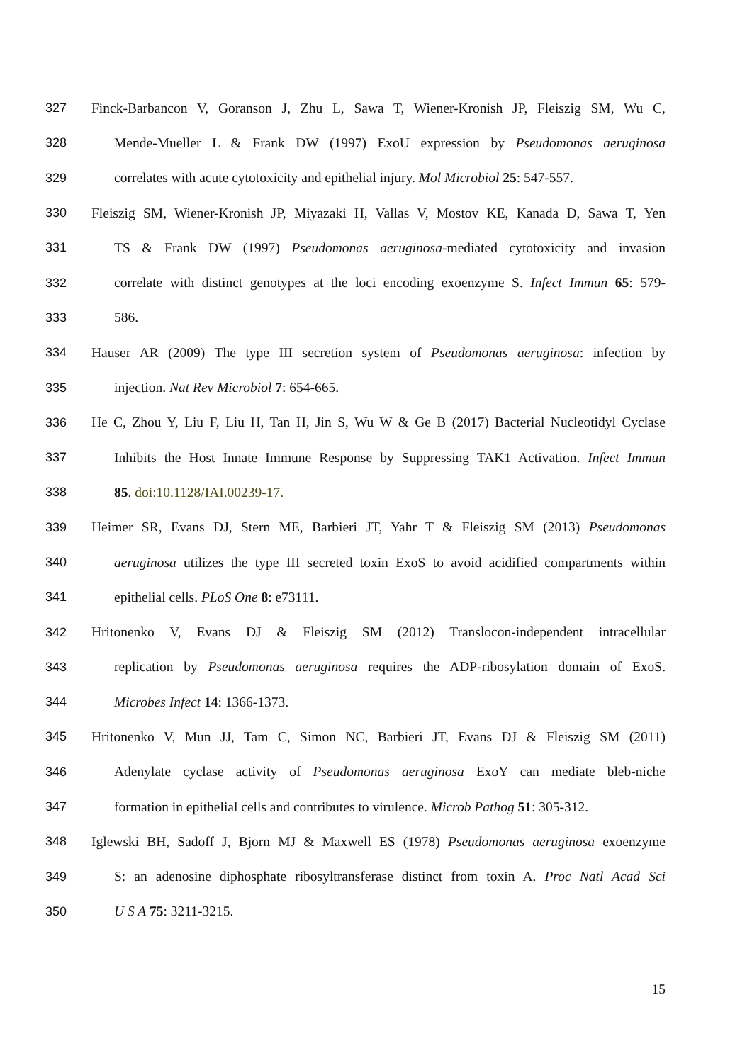327 Finck-Barbancon V, Goranson J, Zhu L, Sawa T, Wiener-Kronish JP, Fleiszig SM, Wu C,
328 Mende-Mueller L & Frank DW (1997) ExoU expression by Pseudomonas aeruginosa
329 correlates with acute cytotoxicity and epithelial injury. Mol Microbiol 25: 547-557.
330 Fleiszig SM, Wiener-Kronish JP, Miyazaki H, Vallas V, Mostov KE, Kanada D, Sawa T, Yen
331 TS & Frank DW (1997) Pseudomonas aeruginosa-mediated cytotoxicity and invasion
332 correlate with distinct genotypes at the loci encoding exoenzyme S. Infect Immun 65: 579-
333 586.
334 Hauser AR (2009) The type III secretion system of Pseudomonas aeruginosa: infection by
335 injection. Nat Rev Microbiol 7: 654-665.
336 He C, Zhou Y, Liu F, Liu H, Tan H, Jin S, Wu W & Ge B (2017) Bacterial Nucleotidyl Cyclase
337 Inhibits the Host Innate Immune Response by Suppressing TAK1 Activation. Infect Immun
338 85. doi:10.1128/IAI.00239-17.
339 Heimer SR, Evans DJ, Stern ME, Barbieri JT, Yahr T & Fleiszig SM (2013) Pseudomonas
340 aeruginosa utilizes the type III secreted toxin ExoS to avoid acidified compartments within
341 epithelial cells. PLoS One 8: e73111.
342 Hritonenko V, Evans DJ & Fleiszig SM (2012) Translocon-independent intracellular
343 replication by Pseudomonas aeruginosa requires the ADP-ribosylation domain of ExoS.
344 Microbes Infect 14: 1366-1373.
345 Hritonenko V, Mun JJ, Tam C, Simon NC, Barbieri JT, Evans DJ & Fleiszig SM (2011)
346 Adenylate cyclase activity of Pseudomonas aeruginosa ExoY can mediate bleb-niche
347 formation in epithelial cells and contributes to virulence. Microb Pathog 51: 305-312.
348 Iglewski BH, Sadoff J, Bjorn MJ & Maxwell ES (1978) Pseudomonas aeruginosa exoenzyme
349 S: an adenosine diphosphate ribosyltransferase distinct from toxin A. Proc Natl Acad Sci
350 U S A 75: 3211-3215.
15